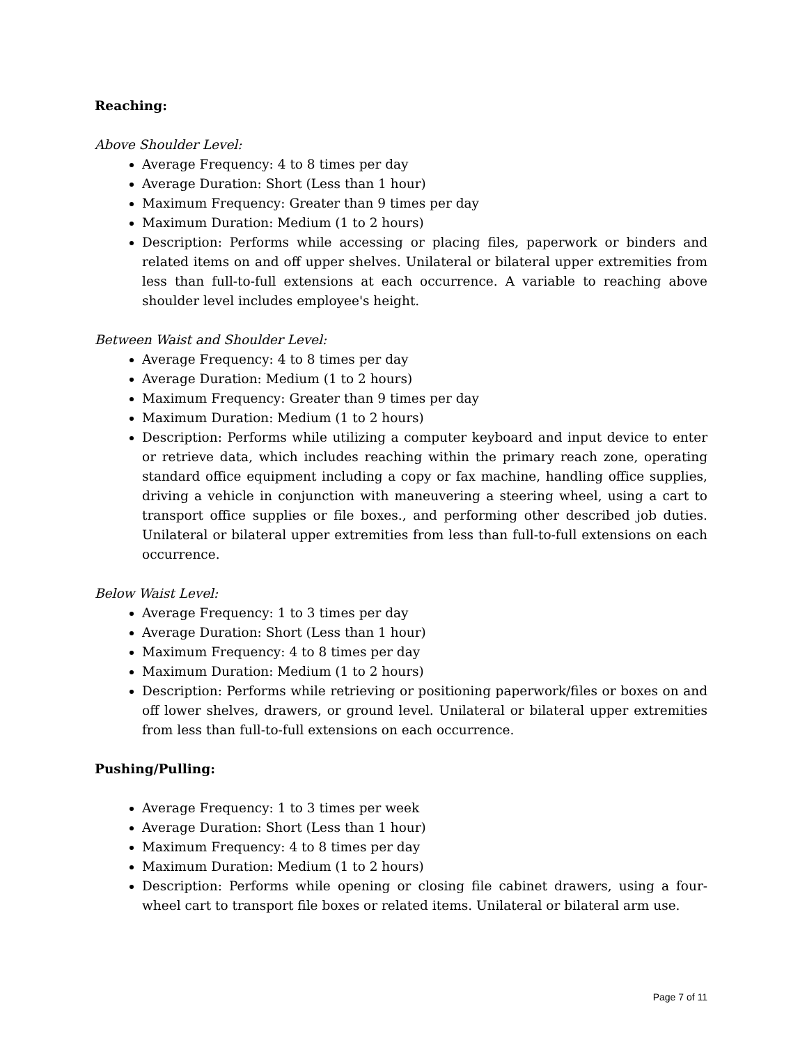Reaching:
Above Shoulder Level:
Average Frequency: 4 to 8 times per day
Average Duration: Short (Less than 1 hour)
Maximum Frequency: Greater than 9 times per day
Maximum Duration: Medium (1 to 2 hours)
Description: Performs while accessing or placing files, paperwork or binders and related items on and off upper shelves. Unilateral or bilateral upper extremities from less than full-to-full extensions at each occurrence. A variable to reaching above shoulder level includes employee's height.
Between Waist and Shoulder Level:
Average Frequency: 4 to 8 times per day
Average Duration: Medium (1 to 2 hours)
Maximum Frequency: Greater than 9 times per day
Maximum Duration: Medium (1 to 2 hours)
Description: Performs while utilizing a computer keyboard and input device to enter or retrieve data, which includes reaching within the primary reach zone, operating standard office equipment including a copy or fax machine, handling office supplies, driving a vehicle in conjunction with maneuvering a steering wheel, using a cart to transport office supplies or file boxes., and performing other described job duties. Unilateral or bilateral upper extremities from less than full-to-full extensions on each occurrence.
Below Waist Level:
Average Frequency: 1 to 3 times per day
Average Duration: Short (Less than 1 hour)
Maximum Frequency: 4 to 8 times per day
Maximum Duration: Medium (1 to 2 hours)
Description: Performs while retrieving or positioning paperwork/files or boxes on and off lower shelves, drawers, or ground level. Unilateral or bilateral upper extremities from less than full-to-full extensions on each occurrence.
Pushing/Pulling:
Average Frequency: 1 to 3 times per week
Average Duration: Short (Less than 1 hour)
Maximum Frequency: 4 to 8 times per day
Maximum Duration: Medium (1 to 2 hours)
Description: Performs while opening or closing file cabinet drawers, using a four-wheel cart to transport file boxes or related items. Unilateral or bilateral arm use.
Page 7 of 11